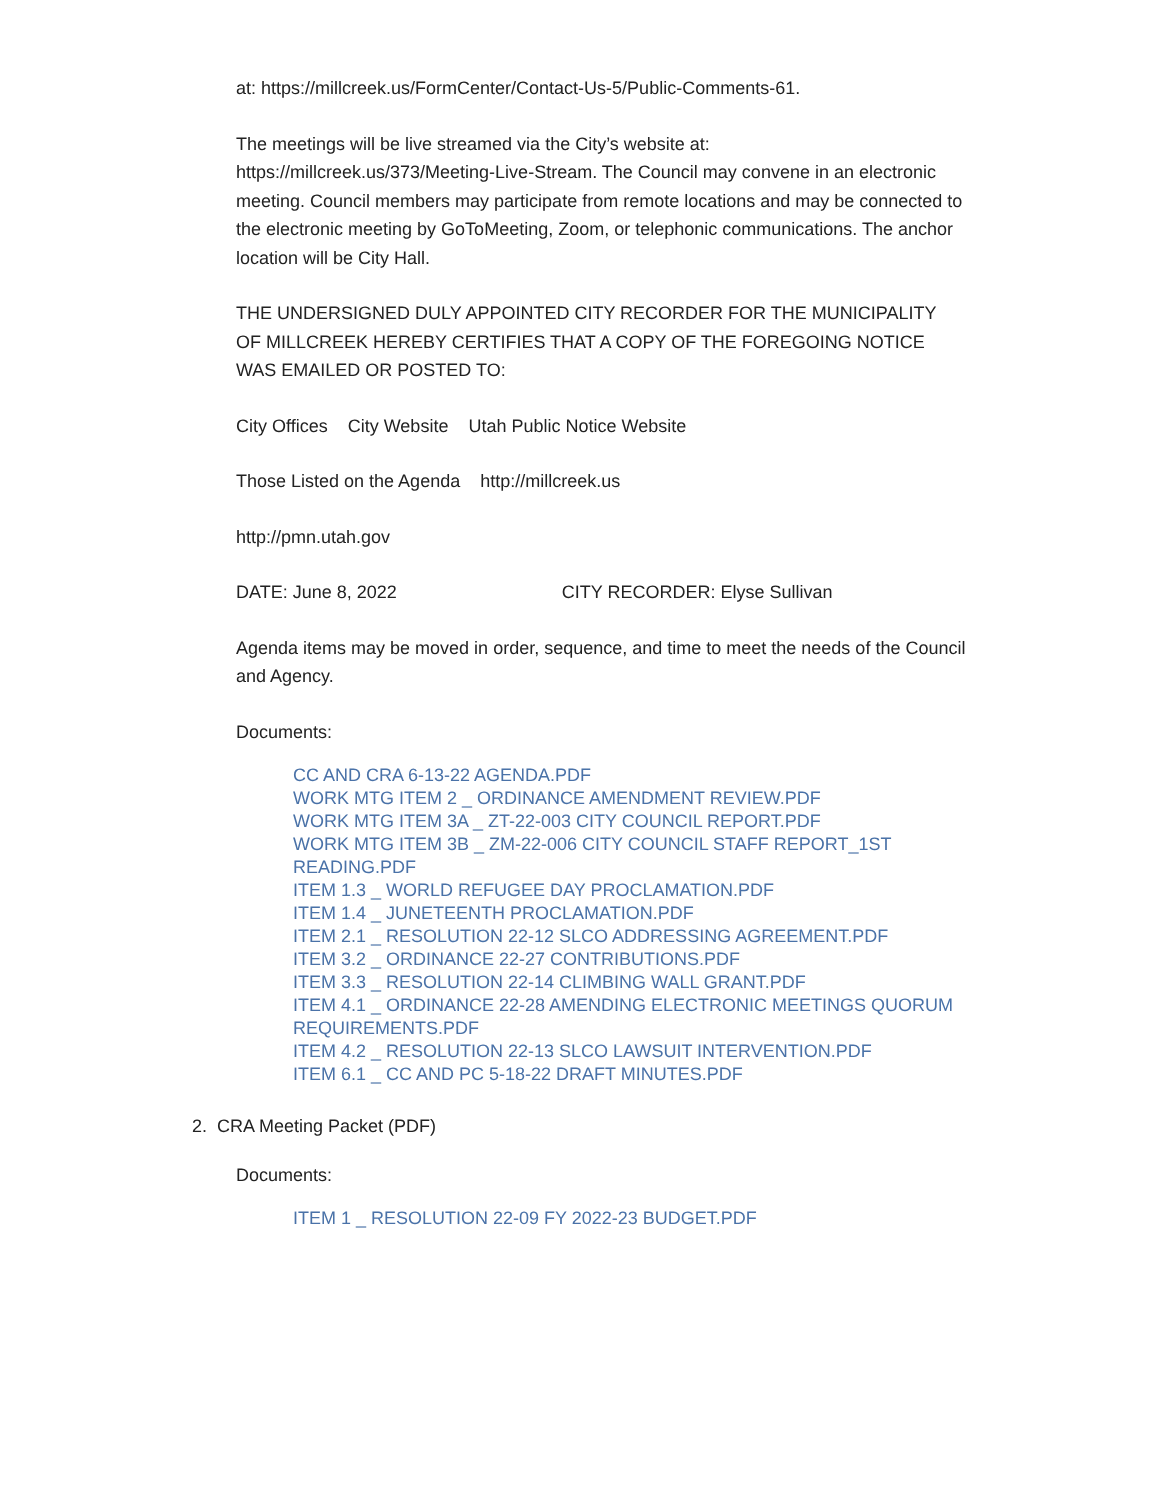at: https://millcreek.us/FormCenter/Contact-Us-5/Public-Comments-61.
The meetings will be live streamed via the City’s website at: https://millcreek.us/373/Meeting-Live-Stream. The Council may convene in an electronic meeting. Council members may participate from remote locations and may be connected to the electronic meeting by GoToMeeting, Zoom, or telephonic communications. The anchor location will be City Hall.
THE UNDERSIGNED DULY APPOINTED CITY RECORDER FOR THE MUNICIPALITY OF MILLCREEK HEREBY CERTIFIES THAT A COPY OF THE FOREGOING NOTICE WAS EMAILED OR POSTED TO:
City Offices City Website Utah Public Notice Website
Those Listed on the Agenda http://millcreek.us
http://pmn.utah.gov
DATE: June 8, 2022 CITY RECORDER: Elyse Sullivan
Agenda items may be moved in order, sequence, and time to meet the needs of the Council and Agency.
Documents:
CC AND CRA 6-13-22 AGENDA.PDF
WORK MTG ITEM 2 _ ORDINANCE AMENDMENT REVIEW.PDF
WORK MTG ITEM 3A _ ZT-22-003 CITY COUNCIL REPORT.PDF
WORK MTG ITEM 3B _ ZM-22-006 CITY COUNCIL STAFF REPORT_1ST READING.PDF
ITEM 1.3 _ WORLD REFUGEE DAY PROCLAMATION.PDF
ITEM 1.4 _ JUNETEENTH PROCLAMATION.PDF
ITEM 2.1 _ RESOLUTION 22-12 SLCO ADDRESSING AGREEMENT.PDF
ITEM 3.2 _ ORDINANCE 22-27 CONTRIBUTIONS.PDF
ITEM 3.3 _ RESOLUTION 22-14 CLIMBING WALL GRANT.PDF
ITEM 4.1 _ ORDINANCE 22-28 AMENDING ELECTRONIC MEETINGS QUORUM REQUIREMENTS.PDF
ITEM 4.2 _ RESOLUTION 22-13 SLCO LAWSUIT INTERVENTION.PDF
ITEM 6.1 _ CC AND PC 5-18-22 DRAFT MINUTES.PDF
2. CRA Meeting Packet (PDF)
Documents:
ITEM 1 _ RESOLUTION 22-09 FY 2022-23 BUDGET.PDF